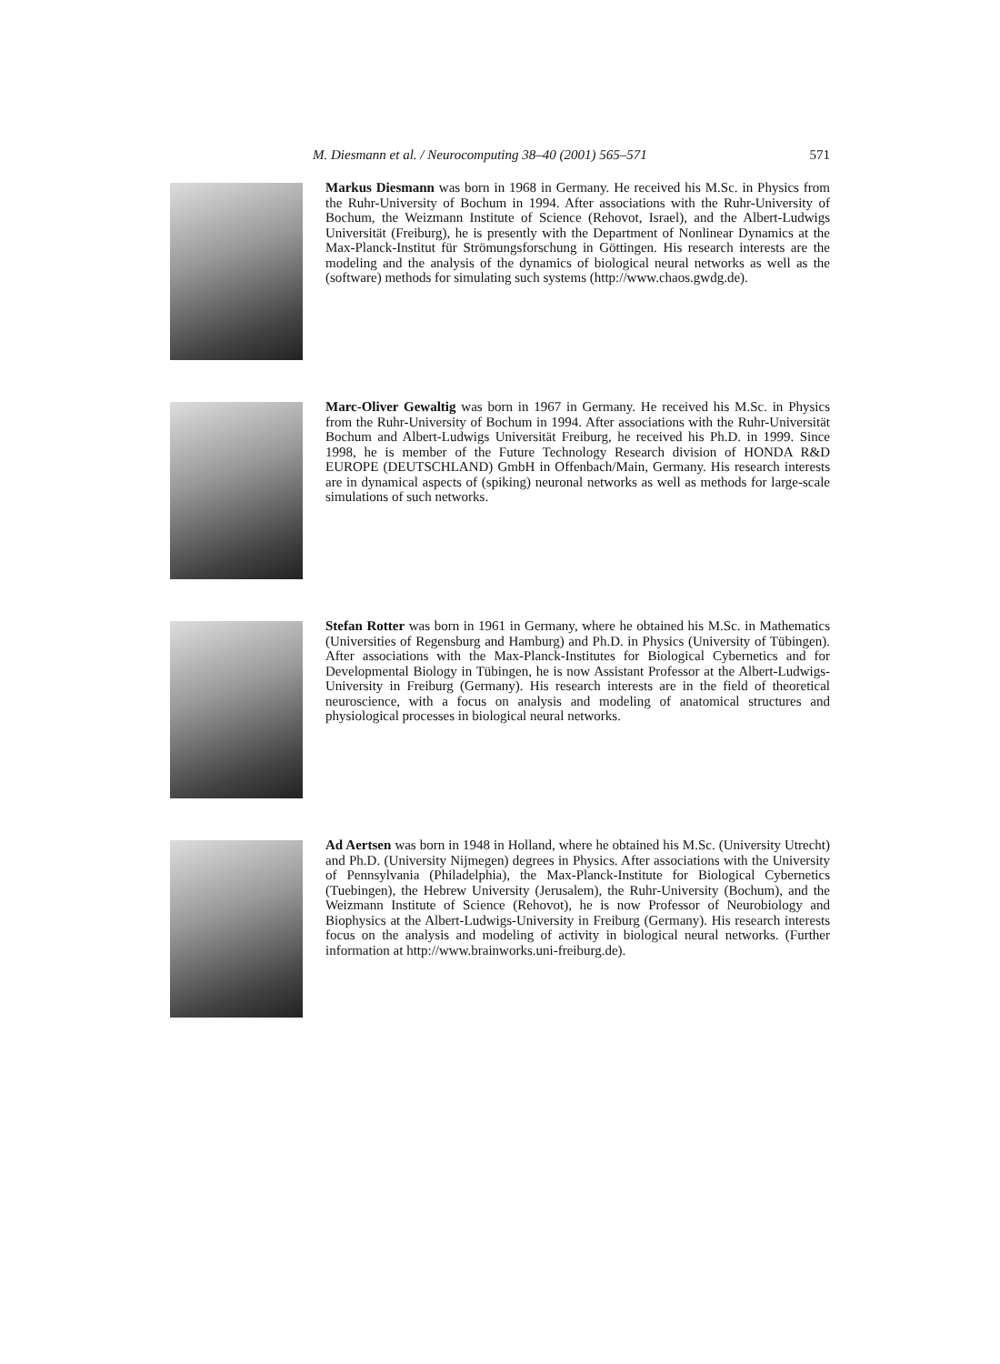M. Diesmann et al. / Neurocomputing 38–40 (2001) 565–571 571
Markus Diesmann was born in 1968 in Germany. He received his M.Sc. in Physics from the Ruhr-University of Bochum in 1994. After associations with the Ruhr-University of Bochum, the Weizmann Institute of Science (Rehovot, Israel), and the Albert-Ludwigs Universität (Freiburg), he is presently with the Department of Nonlinear Dynamics at the Max-Planck-Institut für Strömungsforschung in Göttingen. His research interests are the modeling and the analysis of the dynamics of biological neural networks as well as the (software) methods for simulating such systems (http://www.chaos.gwdg.de).
Marc-Oliver Gewaltig was born in 1967 in Germany. He received his M.Sc. in Physics from the Ruhr-University of Bochum in 1994. After associations with the Ruhr-Universität Bochum and Albert-Ludwigs Universität Freiburg, he received his Ph.D. in 1999. Since 1998, he is member of the Future Technology Research division of HONDA R&D EUROPE (DEUTSCHLAND) GmbH in Offenbach/Main, Germany. His research interests are in dynamical aspects of (spiking) neuronal networks as well as methods for large-scale simulations of such networks.
Stefan Rotter was born in 1961 in Germany, where he obtained his M.Sc. in Mathematics (Universities of Regensburg and Hamburg) and Ph.D. in Physics (University of Tübingen). After associations with the Max-Planck-Institutes for Biological Cybernetics and for Developmental Biology in Tübingen, he is now Assistant Professor at the Albert-Ludwigs-University in Freiburg (Germany). His research interests are in the field of theoretical neuroscience, with a focus on analysis and modeling of anatomical structures and physiological processes in biological neural networks.
Ad Aertsen was born in 1948 in Holland, where he obtained his M.Sc. (University Utrecht) and Ph.D. (University Nijmegen) degrees in Physics. After associations with the University of Pennsylvania (Philadelphia), the Max-Planck-Institute for Biological Cybernetics (Tuebingen), the Hebrew University (Jerusalem), the Ruhr-University (Bochum), and the Weizmann Institute of Science (Rehovot), he is now Professor of Neurobiology and Biophysics at the Albert-Ludwigs-University in Freiburg (Germany). His research interests focus on the analysis and modeling of activity in biological neural networks. (Further information at http://www.brainworks.uni-freiburg.de).